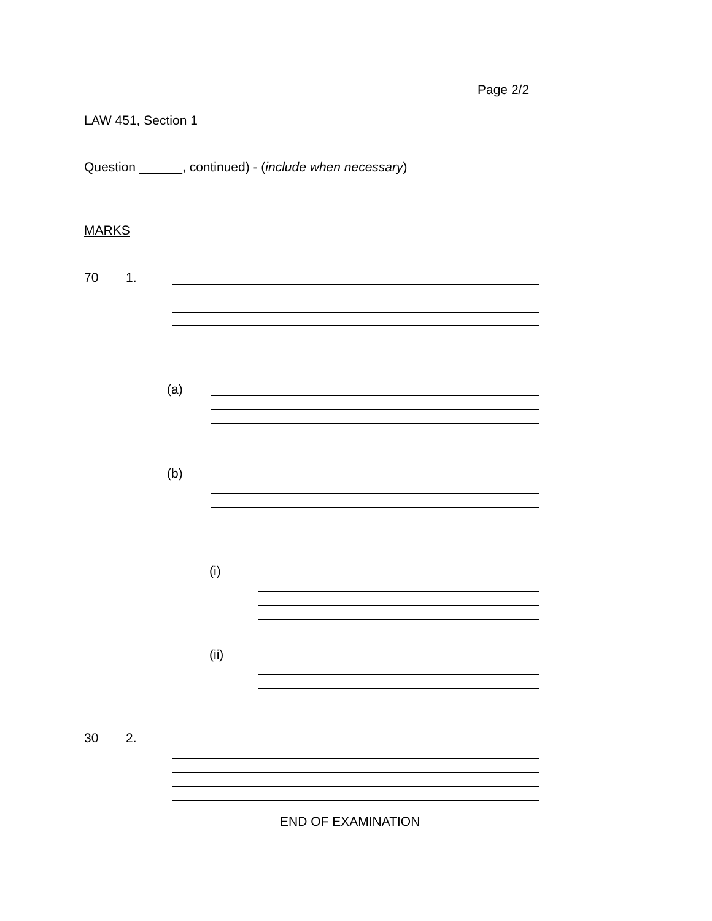Page 2/2
LAW 451, Section 1
Question ______, continued) - (include when necessary)
MARKS
70 1.
(a)
(b)
(i)
(ii)
30 2.
END OF EXAMINATION